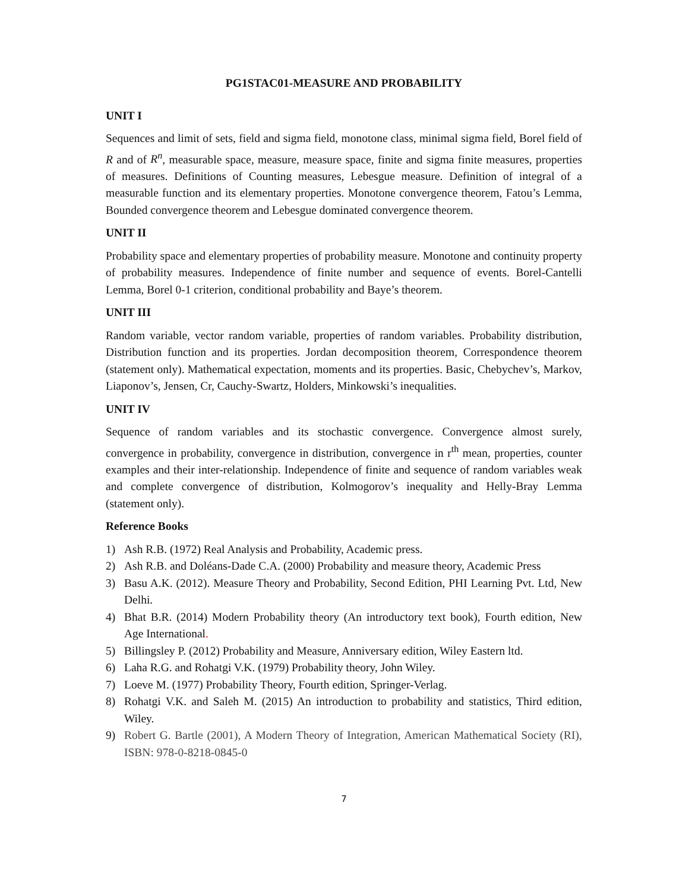PG1STAC01-MEASURE AND PROBABILITY
UNIT I
Sequences and limit of sets, field and sigma field, monotone class, minimal sigma field, Borel field of R and of R<sup>n</sup>, measurable space, measure, measure space, finite and sigma finite measures, properties of measures. Definitions of Counting measures, Lebesgue measure. Definition of integral of a measurable function and its elementary properties. Monotone convergence theorem, Fatou’s Lemma, Bounded convergence theorem and Lebesgue dominated convergence theorem.
UNIT II
Probability space and elementary properties of probability measure. Monotone and continuity property of probability measures. Independence of finite number and sequence of events. Borel-Cantelli Lemma, Borel 0-1 criterion, conditional probability and Baye’s theorem.
UNIT III
Random variable, vector random variable, properties of random variables. Probability distribution, Distribution function and its properties. Jordan decomposition theorem, Correspondence theorem (statement only). Mathematical expectation, moments and its properties. Basic, Chebychev’s, Markov, Liaponov’s, Jensen, Cr, Cauchy-Swartz, Holders, Minkowski’s inequalities.
UNIT IV
Sequence of random variables and its stochastic convergence. Convergence almost surely, convergence in probability, convergence in distribution, convergence in r<sup>th</sup> mean, properties, counter examples and their inter-relationship. Independence of finite and sequence of random variables weak and complete convergence of distribution, Kolmogorov’s inequality and Helly-Bray Lemma (statement only).
Reference Books
1) Ash R.B. (1972) Real Analysis and Probability, Academic press.
2) Ash R.B. and Doléans-Dade C.A. (2000) Probability and measure theory, Academic Press
3) Basu A.K. (2012). Measure Theory and Probability, Second Edition, PHI Learning Pvt. Ltd, New Delhi.
4) Bhat B.R. (2014) Modern Probability theory (An introductory text book), Fourth edition, New Age International.
5) Billingsley P. (2012) Probability and Measure, Anniversary edition, Wiley Eastern ltd.
6) Laha R.G. and Rohatgi V.K. (1979) Probability theory, John Wiley.
7) Loeve M. (1977) Probability Theory, Fourth edition, Springer-Verlag.
8) Rohatgi V.K. and Saleh M. (2015) An introduction to probability and statistics, Third edition, Wiley.
9) Robert G. Bartle (2001), A Modern Theory of Integration, American Mathematical Society (RI), ISBN: 978-0-8218-0845-0
7